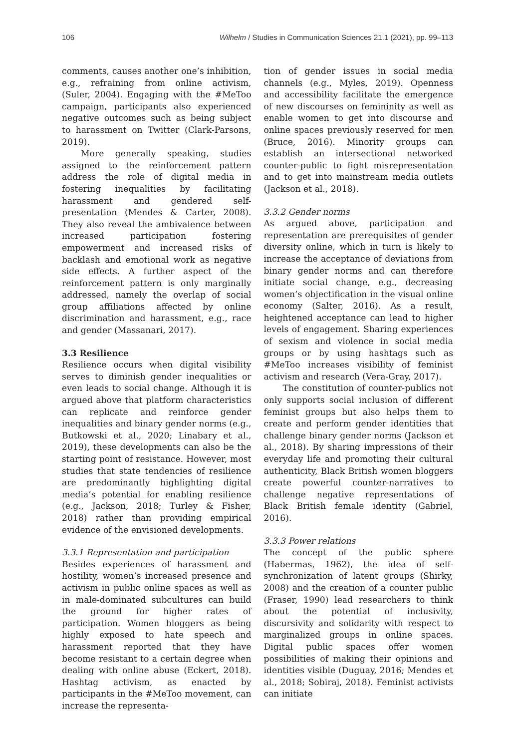106 Wilhelm / Studies in Communication Sciences 21.1 (2021), pp. 99–113
comments, causes another one’s inhibition, e.g., refraining from online activism, (Suler, 2004). Engaging with the #MeToo campaign, participants also experienced negative outcomes such as being subject to harassment on Twitter (Clark-Parsons, 2019).
More generally speaking, studies assigned to the reinforcement pattern address the role of digital media in fostering inequalities by facilitating harassment and gendered self-presentation (Mendes & Carter, 2008). They also reveal the ambivalence between increased participation fostering empowerment and increased risks of backlash and emotional work as negative side effects. A further aspect of the reinforcement pattern is only marginally addressed, namely the overlap of social group affiliations affected by online discrimination and harassment, e.g., race and gender (Massanari, 2017).
3.3 Resilience
Resilience occurs when digital visibility serves to diminish gender inequalities or even leads to social change. Although it is argued above that platform characteristics can replicate and reinforce gender inequalities and binary gender norms (e.g., Butkowski et al., 2020; Linabary et al., 2019), these developments can also be the starting point of resistance. However, most studies that state tendencies of resilience are predominantly highlighting digital media’s potential for enabling resilience (e.g., Jackson, 2018; Turley & Fisher, 2018) rather than providing empirical evidence of the envisioned developments.
3.3.1 Representation and participation
Besides experiences of harassment and hostility, women’s increased presence and activism in public online spaces as well as in male-dominated subcultures can build the ground for higher rates of participation. Women bloggers as being highly exposed to hate speech and harassment reported that they have become resistant to a certain degree when dealing with online abuse (Eckert, 2018). Hashtag activism, as enacted by participants in the #MeToo movement, can increase the representa-
tion of gender issues in social media channels (e.g., Myles, 2019). Openness and accessibility facilitate the emergence of new discourses on femininity as well as enable women to get into discourse and online spaces previously reserved for men (Bruce, 2016). Minority groups can establish an intersectional networked counter-public to fight misrepresentation and to get into mainstream media outlets (Jackson et al., 2018).
3.3.2 Gender norms
As argued above, participation and representation are prerequisites of gender diversity online, which in turn is likely to increase the acceptance of deviations from binary gender norms and can therefore initiate social change, e.g., decreasing women’s objectification in the visual online economy (Salter, 2016). As a result, heightened acceptance can lead to higher levels of engagement. Sharing experiences of sexism and violence in social media groups or by using hashtags such as #MeToo increases visibility of feminist activism and research (Vera-Gray, 2017).
The constitution of counter-publics not only supports social inclusion of different feminist groups but also helps them to create and perform gender identities that challenge binary gender norms (Jackson et al., 2018). By sharing impressions of their everyday life and promoting their cultural authenticity, Black British women bloggers create powerful counter-narratives to challenge negative representations of Black British female identity (Gabriel, 2016).
3.3.3 Power relations
The concept of the public sphere (Habermas, 1962), the idea of self-synchronization of latent groups (Shirky, 2008) and the creation of a counter public (Fraser, 1990) lead researchers to think about the potential of inclusivity, discursivity and solidarity with respect to marginalized groups in online spaces. Digital public spaces offer women possibilities of making their opinions and identities visible (Duguay, 2016; Mendes et al., 2018; Sobiraj, 2018). Feminist activists can initiate